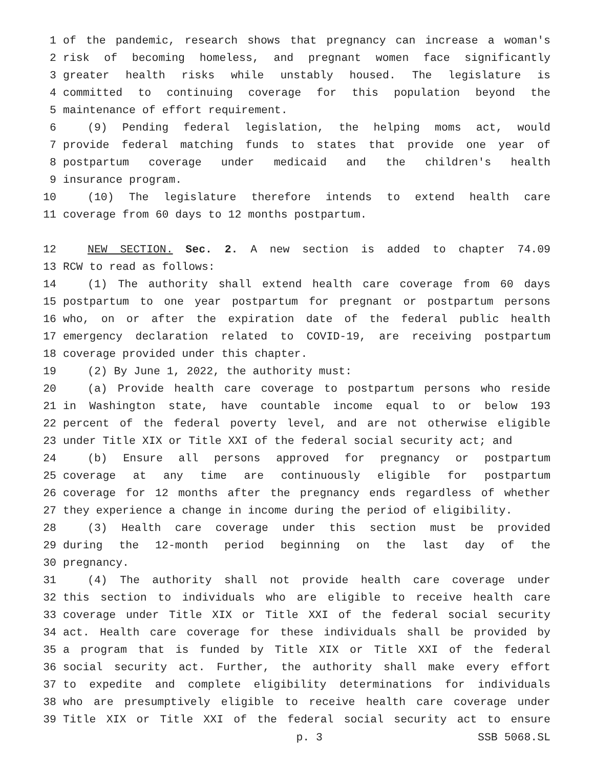1 of the pandemic, research shows that pregnancy can increase a woman's
2 risk of becoming homeless, and pregnant women face significantly
3 greater health risks while unstably housed. The legislature is
4 committed to continuing coverage for this population beyond the
5 maintenance of effort requirement.
6 (9) Pending federal legislation, the helping moms act, would
7 provide federal matching funds to states that provide one year of
8 postpartum coverage under medicaid and the children's health
9 insurance program.
10 (10) The legislature therefore intends to extend health care
11 coverage from 60 days to 12 months postpartum.
12 NEW SECTION. Sec. 2. A new section is added to chapter 74.09
13 RCW to read as follows:
14 (1) The authority shall extend health care coverage from 60 days
15 postpartum to one year postpartum for pregnant or postpartum persons
16 who, on or after the expiration date of the federal public health
17 emergency declaration related to COVID-19, are receiving postpartum
18 coverage provided under this chapter.
19 (2) By June 1, 2022, the authority must:
20 (a) Provide health care coverage to postpartum persons who reside
21 in Washington state, have countable income equal to or below 193
22 percent of the federal poverty level, and are not otherwise eligible
23 under Title XIX or Title XXI of the federal social security act; and
24 (b) Ensure all persons approved for pregnancy or postpartum
25 coverage at any time are continuously eligible for postpartum
26 coverage for 12 months after the pregnancy ends regardless of whether
27 they experience a change in income during the period of eligibility.
28 (3) Health care coverage under this section must be provided
29 during the 12-month period beginning on the last day of the
30 pregnancy.
31 (4) The authority shall not provide health care coverage under
32 this section to individuals who are eligible to receive health care
33 coverage under Title XIX or Title XXI of the federal social security
34 act. Health care coverage for these individuals shall be provided by
35 a program that is funded by Title XIX or Title XXI of the federal
36 social security act. Further, the authority shall make every effort
37 to expedite and complete eligibility determinations for individuals
38 who are presumptively eligible to receive health care coverage under
39 Title XIX or Title XXI of the federal social security act to ensure
p. 3 SSB 5068.SL